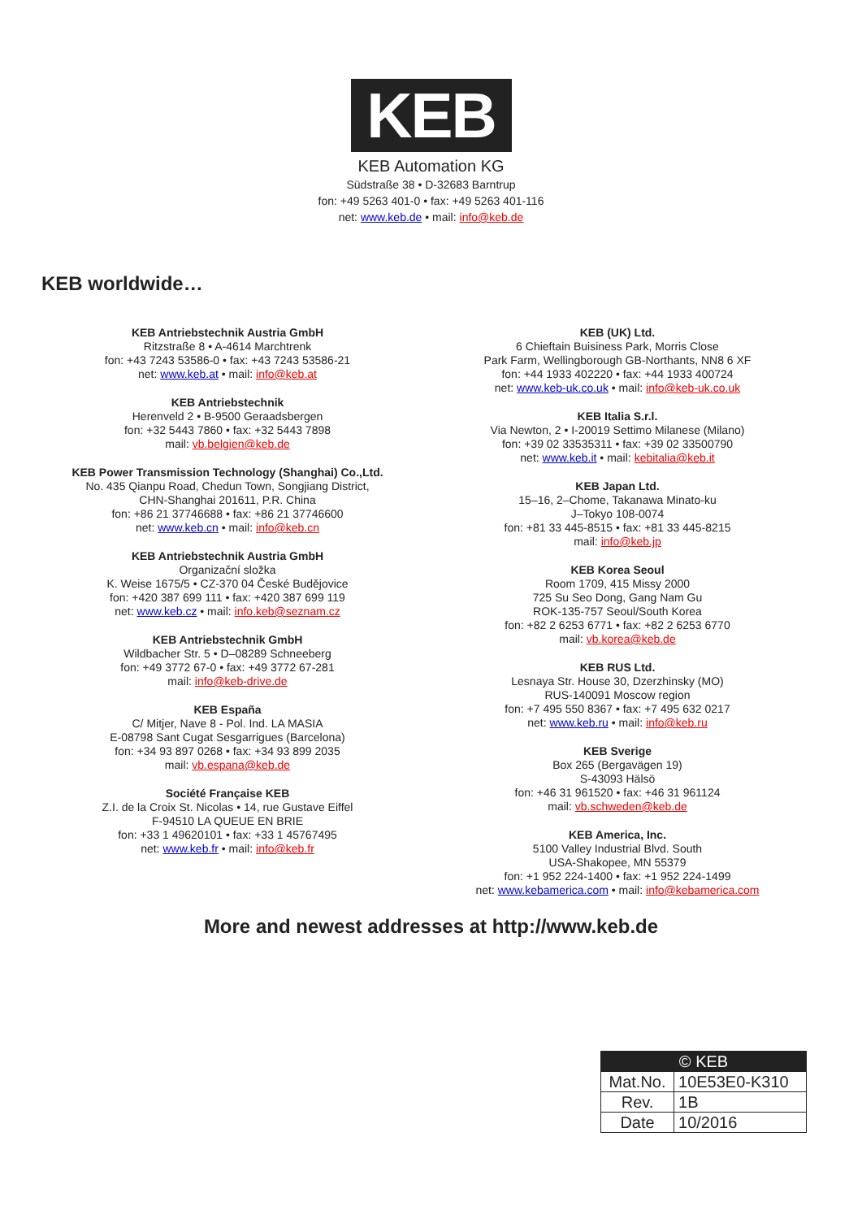KEB
KEB Automation KG
Südstraße 38 • D-32683 Barntrup
fon: +49 5263 401-0 • fax: +49 5263 401-116
net: www.keb.de • mail: info@keb.de
KEB worldwide…
KEB Antriebstechnik Austria GmbH
Ritzstraße 8 • A-4614 Marchtrenk
fon: +43 7243 53586-0 • fax: +43 7243 53586-21
net: www.keb.at • mail: info@keb.at
KEB Antriebstechnik
Herenveld 2 • B-9500 Geraadsbergen
fon: +32 5443 7860 • fax: +32 5443 7898
mail: vb.belgien@keb.de
KEB Power Transmission Technology (Shanghai) Co.,Ltd.
No. 435 Qianpu Road, Chedun Town, Songjiang District,
CHN-Shanghai 201611, P.R. China
fon: +86 21 37746688 • fax: +86 21 37746600
net: www.keb.cn • mail: info@keb.cn
KEB Antriebstechnik Austria GmbH
Organizační složka
K. Weise 1675/5 • CZ-370 04 České Budějovice
fon: +420 387 699 111 • fax: +420 387 699 119
net: www.keb.cz • mail: info.keb@seznam.cz
KEB Antriebstechnik GmbH
Wildbacher Str. 5 • D–08289 Schneeberg
fon: +49 3772 67-0 • fax: +49 3772 67-281
mail: info@keb-drive.de
KEB España
C/ Mitjer, Nave 8 - Pol. Ind. LA MASIA
E-08798 Sant Cugat Sesgarrigues (Barcelona)
fon: +34 93 897 0268 • fax: +34 93 899 2035
mail: vb.espana@keb.de
Société Française KEB
Z.I. de la Croix St. Nicolas • 14, rue Gustave Eiffel
F-94510 LA QUEUE EN BRIE
fon: +33 1 49620101 • fax: +33 1 45767495
net: www.keb.fr • mail: info@keb.fr
KEB (UK) Ltd.
6 Chieftain Buisiness Park, Morris Close
Park Farm, Wellingborough GB-Northants, NN8 6 XF
fon: +44 1933 402220 • fax: +44 1933 400724
net: www.keb-uk.co.uk • mail: info@keb-uk.co.uk
KEB Italia S.r.l.
Via Newton, 2 • I-20019 Settimo Milanese (Milano)
fon: +39 02 33535311 • fax: +39 02 33500790
net: www.keb.it • mail: kebitalia@keb.it
KEB Japan Ltd.
15–16, 2–Chome, Takanawa Minato-ku
J–Tokyo 108-0074
fon: +81 33 445-8515 • fax: +81 33 445-8215
mail: info@keb.jp
KEB Korea Seoul
Room 1709, 415 Missy 2000
725 Su Seo Dong, Gang Nam Gu
ROK-135-757 Seoul/South Korea
fon: +82 2 6253 6771 • fax: +82 2 6253 6770
mail: vb.korea@keb.de
KEB RUS Ltd.
Lesnaya Str. House 30, Dzerzhinsky (MO)
RUS-140091 Moscow region
fon: +7 495 550 8367 • fax: +7 495 632 0217
net: www.keb.ru • mail: info@keb.ru
KEB Sverige
Box 265 (Bergavägen 19)
S-43093 Hälsö
fon: +46 31 961520 • fax: +46 31 961124
mail: vb.schweden@keb.de
KEB America, Inc.
5100 Valley Industrial Blvd. South
USA-Shakopee, MN 55379
fon: +1 952 224-1400 • fax: +1 952 224-1499
net: www.kebamerica.com • mail: info@kebamerica.com
More and newest addresses at http://www.keb.de
| © KEB | |
| Mat.No. | 10E53E0-K310 |
| Rev. | 1B |
| Date | 10/2016 |